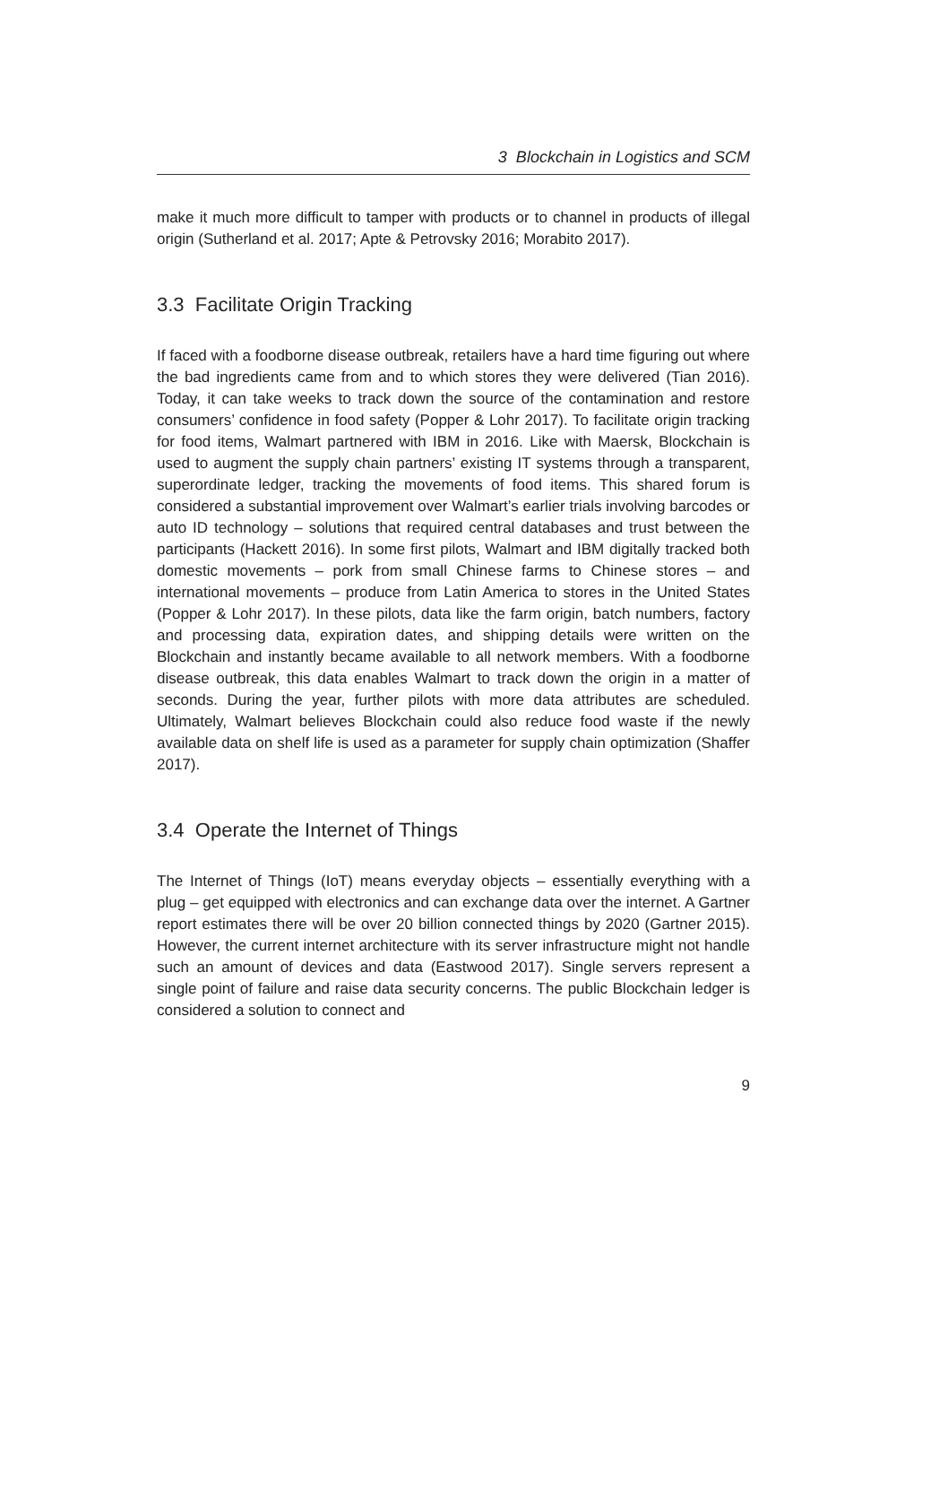3 Blockchain in Logistics and SCM
make it much more difficult to tamper with products or to channel in products of illegal origin (Sutherland et al. 2017; Apte & Petrovsky 2016; Morabito 2017).
3.3 Facilitate Origin Tracking
If faced with a foodborne disease outbreak, retailers have a hard time figuring out where the bad ingredients came from and to which stores they were delivered (Tian 2016). Today, it can take weeks to track down the source of the contamination and restore consumers’ confidence in food safety (Popper & Lohr 2017). To facilitate origin tracking for food items, Walmart partnered with IBM in 2016. Like with Maersk, Blockchain is used to augment the supply chain partners’ existing IT systems through a transparent, superordinate ledger, tracking the movements of food items. This shared forum is considered a substantial improvement over Walmart’s earlier trials involving barcodes or auto ID technology – solutions that required central databases and trust between the participants (Hackett 2016). In some first pilots, Walmart and IBM digitally tracked both domestic movements – pork from small Chinese farms to Chinese stores – and international movements – produce from Latin America to stores in the United States (Popper & Lohr 2017). In these pilots, data like the farm origin, batch numbers, factory and processing data, expiration dates, and shipping details were written on the Blockchain and instantly became available to all network members. With a foodborne disease outbreak, this data enables Walmart to track down the origin in a matter of seconds. During the year, further pilots with more data attributes are scheduled. Ultimately, Walmart believes Blockchain could also reduce food waste if the newly available data on shelf life is used as a parameter for supply chain optimization (Shaffer 2017).
3.4 Operate the Internet of Things
The Internet of Things (IoT) means everyday objects – essentially everything with a plug – get equipped with electronics and can exchange data over the internet. A Gartner report estimates there will be over 20 billion connected things by 2020 (Gartner 2015). However, the current internet architecture with its server infrastructure might not handle such an amount of devices and data (Eastwood 2017). Single servers represent a single point of failure and raise data security concerns. The public Blockchain ledger is considered a solution to connect and
9